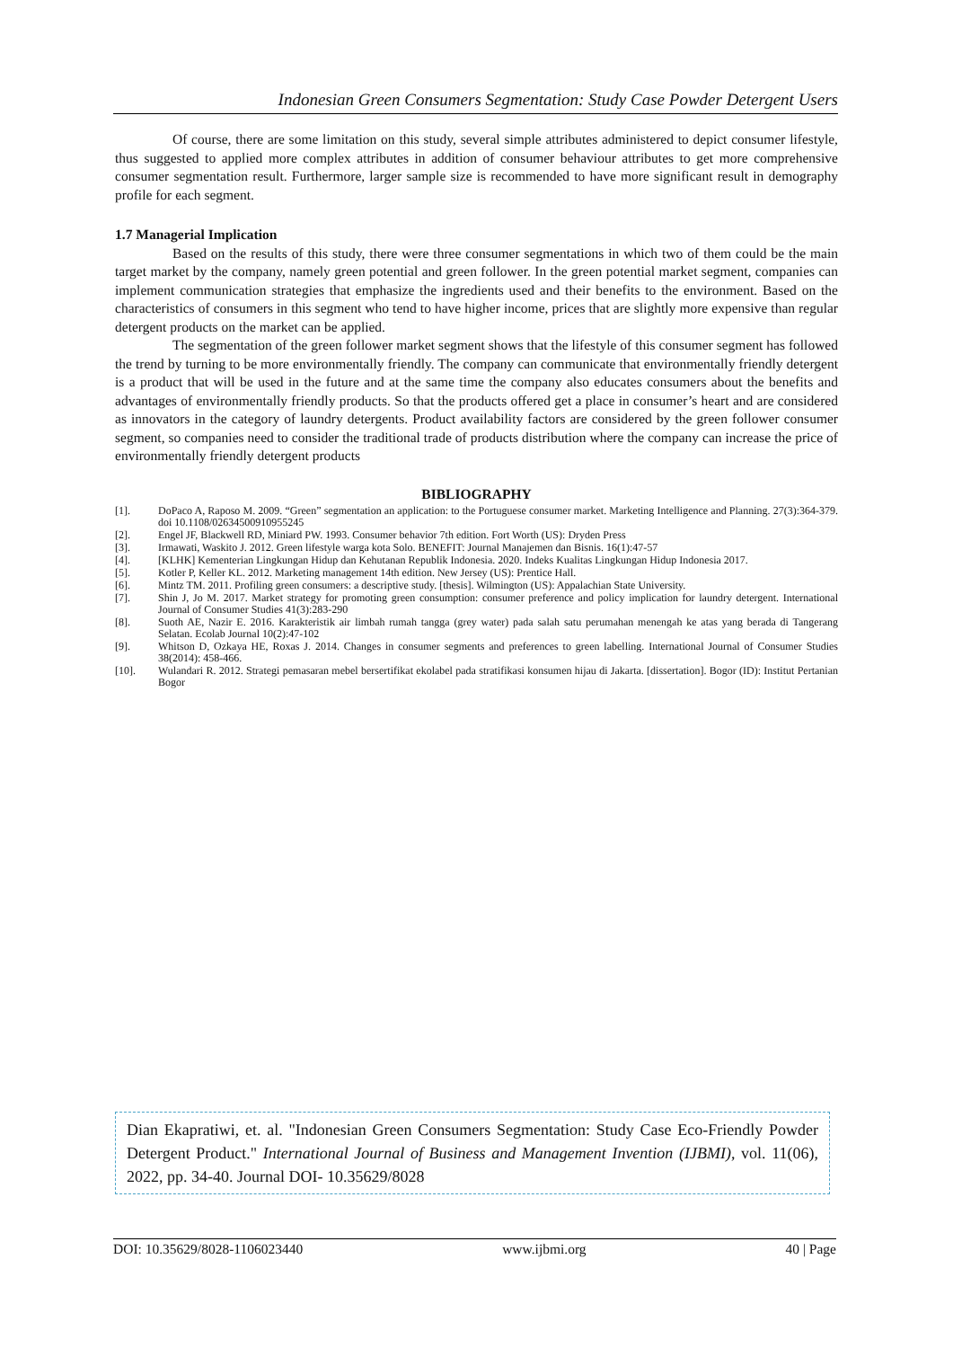Indonesian Green Consumers Segmentation: Study Case Powder Detergent Users
Of course, there are some limitation on this study, several simple attributes administered to depict consumer lifestyle, thus suggested to applied more complex attributes in addition of consumer behaviour attributes to get more comprehensive consumer segmentation result. Furthermore, larger sample size is recommended to have more significant result in demography profile for each segment.
1.7 Managerial Implication
Based on the results of this study, there were three consumer segmentations in which two of them could be the main target market by the company, namely green potential and green follower. In the green potential market segment, companies can implement communication strategies that emphasize the ingredients used and their benefits to the environment. Based on the characteristics of consumers in this segment who tend to have higher income, prices that are slightly more expensive than regular detergent products on the market can be applied.
The segmentation of the green follower market segment shows that the lifestyle of this consumer segment has followed the trend by turning to be more environmentally friendly. The company can communicate that environmentally friendly detergent is a product that will be used in the future and at the same time the company also educates consumers about the benefits and advantages of environmentally friendly products. So that the products offered get a place in consumer’s heart and are considered as innovators in the category of laundry detergents. Product availability factors are considered by the green follower consumer segment, so companies need to consider the traditional trade of products distribution where the company can increase the price of environmentally friendly detergent products
BIBLIOGRAPHY
[1]. DoPaco A, Raposo M. 2009. “Green” segmentation an application: to the Portuguese consumer market. Marketing Intelligence and Planning. 27(3):364-379. doi 10.1108/02634500910955245
[2]. Engel JF, Blackwell RD, Miniard PW. 1993. Consumer behavior 7th edition. Fort Worth (US): Dryden Press
[3]. Irmawati, Waskito J. 2012. Green lifestyle warga kota Solo. BENEFIT: Journal Manajemen dan Bisnis. 16(1):47-57
[4]. [KLHK] Kementerian Lingkungan Hidup dan Kehutanan Republik Indonesia. 2020. Indeks Kualitas Lingkungan Hidup Indonesia 2017.
[5]. Kotler P, Keller KL. 2012. Marketing management 14th edition. New Jersey (US): Prentice Hall.
[6]. Mintz TM. 2011. Profiling green consumers: a descriptive study. [thesis]. Wilmington (US): Appalachian State University.
[7]. Shin J, Jo M. 2017. Market strategy for promoting green consumption: consumer preference and policy implication for laundry detergent. International Journal of Consumer Studies 41(3):283-290
[8]. Suoth AE, Nazir E. 2016. Karakteristik air limbah rumah tangga (grey water) pada salah satu perumahan menengah ke atas yang berada di Tangerang Selatan. Ecolab Journal 10(2):47-102
[9]. Whitson D, Ozkaya HE, Roxas J. 2014. Changes in consumer segments and preferences to green labelling. International Journal of Consumer Studies 38(2014): 458-466.
[10]. Wulandari R. 2012. Strategi pemasaran mebel bersertifikat ekolabel pada stratifikasi konsumen hijau di Jakarta. [dissertation]. Bogor (ID): Institut Pertanian Bogor
Dian Ekapratiwi, et. al. "Indonesian Green Consumers Segmentation: Study Case Eco-Friendly Powder Detergent Product." International Journal of Business and Management Invention (IJBMI), vol. 11(06), 2022, pp. 34-40. Journal DOI- 10.35629/8028
DOI: 10.35629/8028-1106023440 www.ijbmi.org 40 | Page